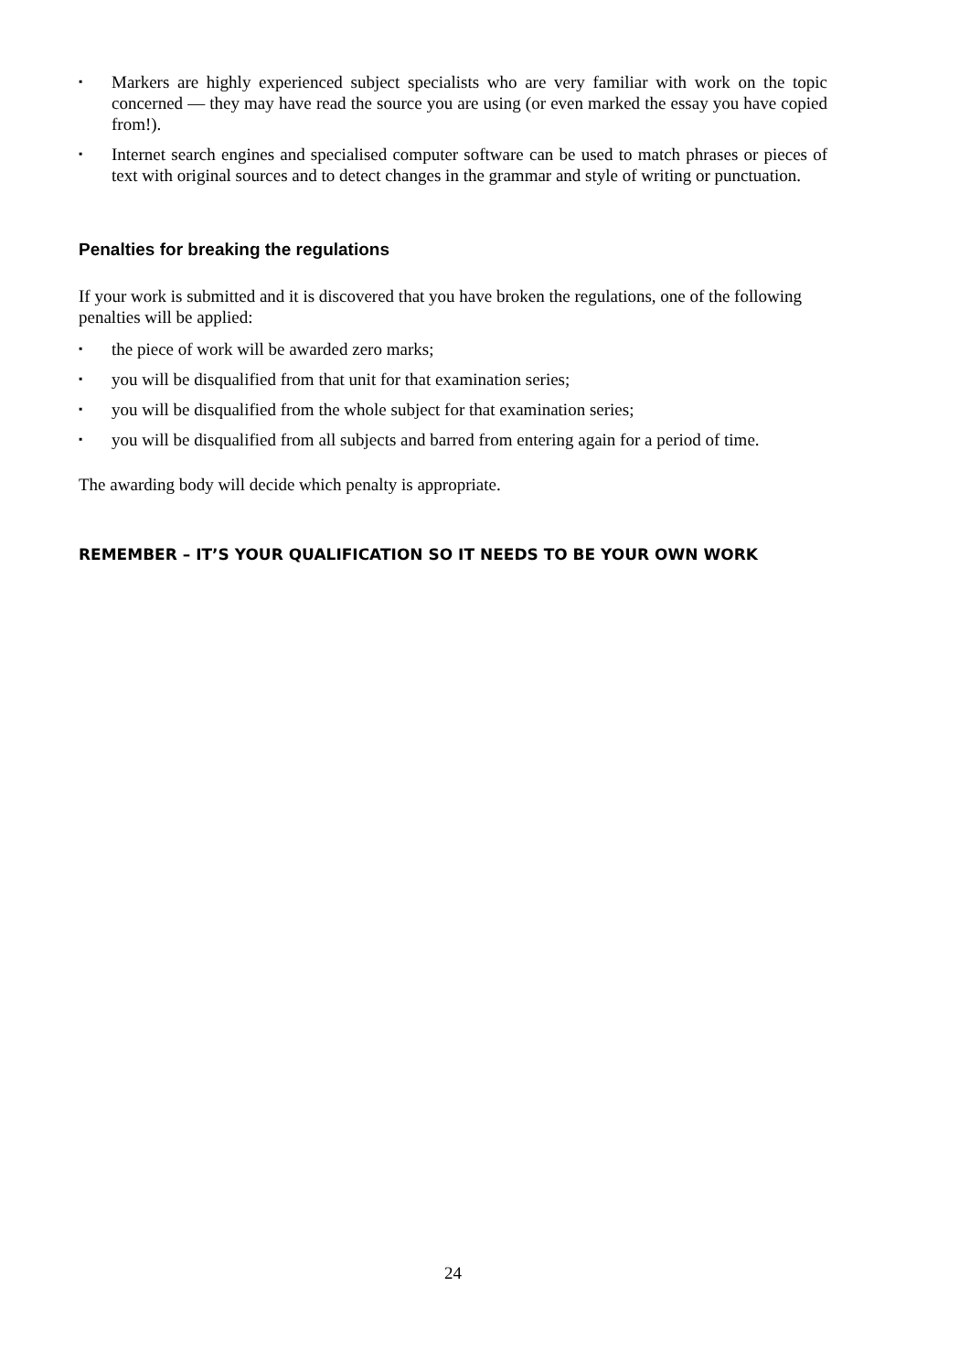▪ Markers are highly experienced subject specialists who are very familiar with work on the topic concerned — they may have read the source you are using (or even marked the essay you have copied from!).
▪ Internet search engines and specialised computer software can be used to match phrases or pieces of text with original sources and to detect changes in the grammar and style of writing or punctuation.
Penalties for breaking the regulations
If your work is submitted and it is discovered that you have broken the regulations, one of the following penalties will be applied:
▪ the piece of work will be awarded zero marks;
▪ you will be disqualified from that unit for that examination series;
▪ you will be disqualified from the whole subject for that examination series;
▪ you will be disqualified from all subjects and barred from entering again for a period of time.
The awarding body will decide which penalty is appropriate.
REMEMBER – IT’S YOUR QUALIFICATION SO IT NEEDS TO BE YOUR OWN WORK
24